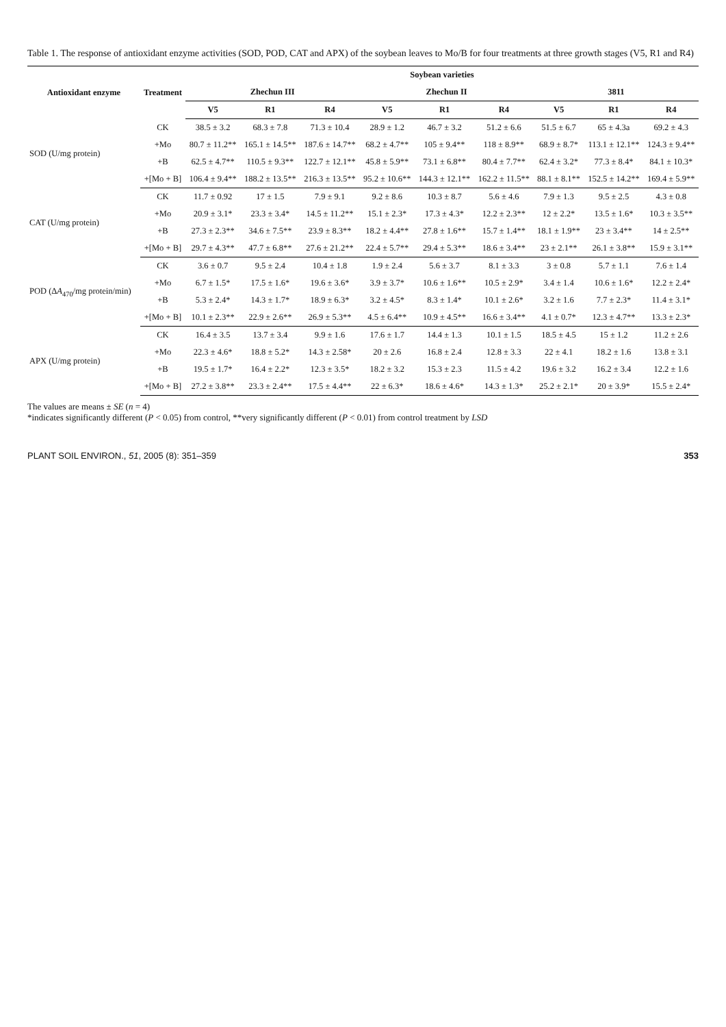Table 1. The response of antioxidant enzyme activities (SOD, POD, CAT and APX) of the soybean leaves to Mo/B for four treatments at three growth stages (V5, R1 and R4)
| Antioxidant enzyme | Treatment | Soybean varieties | | | | | | | | |
| --- | --- | --- | --- | --- | --- | --- | --- | --- | --- | --- |
| | | Zhechun III | | | Zhechun II | | | 3811 | | |
| | | V5 | R1 | R4 | V5 | R1 | R4 | V5 | R1 | R4 |
| SOD (U/mg protein) | CK | 38.5 ± 3.2 | 68.3 ± 7.8 | 71.3 ± 10.4 | 28.9 ± 1.2 | 46.7 ± 3.2 | 51.2 ± 6.6 | 51.5 ± 6.7 | 65 ± 4.3a | 69.2 ± 4.3 |
| | +Mo | 80.7 ± 11.2** | 165.1 ± 14.5** | 187.6 ± 14.7** | 68.2 ± 4.7** | 105 ± 9.4** | 118 ± 8.9** | 68.9 ± 8.7* | 113.1 ± 12.1** | 124.3 ± 9.4** |
| | +B | 62.5 ± 4.7** | 110.5 ± 9.3** | 122.7 ± 12.1** | 45.8 ± 5.9** | 73.1 ± 6.8** | 80.4 ± 7.7** | 62.4 ± 3.2* | 77.3 ± 8.4* | 84.1 ± 10.3* |
| | +[Mo + B] | 106.4 ± 9.4** | 188.2 ± 13.5** | 216.3 ± 13.5** | 95.2 ± 10.6** | 144.3 ± 12.1** | 162.2 ± 11.5** | 88.1 ± 8.1** | 152.5 ± 14.2** | 169.4 ± 5.9** |
| CAT (U/mg protein) | CK | 11.7 ± 0.92 | 17 ± 1.5 | 7.9 ± 9.1 | 9.2 ± 8.6 | 10.3 ± 8.7 | 5.6 ± 4.6 | 7.9 ± 1.3 | 9.5 ± 2.5 | 4.3 ± 0.8 |
| | +Mo | 20.9 ± 3.1* | 23.3 ± 3.4* | 14.5 ± 11.2** | 15.1 ± 2.3* | 17.3 ± 4.3* | 12.2 ± 2.3** | 12 ± 2.2* | 13.5 ± 1.6* | 10.3 ± 3.5** |
| | +B | 27.3 ± 2.3** | 34.6 ± 7.5** | 23.9 ± 8.3** | 18.2 ± 4.4** | 27.8 ± 1.6** | 15.7 ± 1.4** | 18.1 ± 1.9** | 23 ± 3.4** | 14 ± 2.5** |
| | +[Mo + B] | 29.7 ± 4.3** | 47.7 ± 6.8** | 27.6 ± 21.2** | 22.4 ± 5.7** | 29.4 ± 5.3** | 18.6 ± 3.4** | 23 ± 2.1** | 26.1 ± 3.8** | 15.9 ± 3.1** |
| POD (Δ A<sub>470</sub>/mg protein/min) | CK | 3.6 ± 0.7 | 9.5 ± 2.4 | 10.4 ± 1.8 | 1.9 ± 2.4 | 5.6 ± 3.7 | 8.1 ± 3.3 | 3 ± 0.8 | 5.7 ± 1.1 | 7.6 ± 1.4 |
| | +Mo | 6.7 ± 1.5* | 17.5 ± 1.6* | 19.6 ± 3.6* | 3.9 ± 3.7* | 10.6 ± 1.6** | 10.5 ± 2.9* | 3.4 ± 1.4 | 10.6 ± 1.6* | 12.2 ± 2.4* |
| | +B | 5.3 ± 2.4* | 14.3 ± 1.7* | 18.9 ± 6.3* | 3.2 ± 4.5* | 8.3 ± 1.4* | 10.1 ± 2.6* | 3.2 ± 1.6 | 7.7 ± 2.3* | 11.4 ± 3.1* |
| | +[Mo + B] | 10.1 ± 2.3** | 22.9 ± 2.6** | 26.9 ± 5.3** | 4.5 ± 6.4** | 10.9 ± 4.5** | 16.6 ± 3.4** | 4.1 ± 0.7* | 12.3 ± 4.7** | 13.3 ± 2.3* |
| APX (U/mg protein) | CK | 16.4 ± 3.5 | 13.7 ± 3.4 | 9.9 ± 1.6 | 17.6 ± 1.7 | 14.4 ± 1.3 | 10.1 ± 1.5 | 18.5 ± 4.5 | 15 ± 1.2 | 11.2 ± 2.6 |
| | +Mo | 22.3 ± 4.6* | 18.8 ± 5.2* | 14.3 ± 2.58* | 20 ± 2.6 | 16.8 ± 2.4 | 12.8 ± 3.3 | 22 ± 4.1 | 18.2 ± 1.6 | 13.8 ± 3.1 |
| | +B | 19.5 ± 1.7* | 16.4 ± 2.2* | 12.3 ± 3.5* | 18.2 ± 3.2 | 15.3 ± 2.3 | 11.5 ± 4.2 | 19.6 ± 3.2 | 16.2 ± 3.4 | 12.2 ± 1.6 |
| | +[Mo + B] | 27.2 ± 3.8** | 23.3 ± 2.4** | 17.5 ± 4.4** | 22 ± 6.3* | 18.6 ± 4.6* | 14.3 ± 1.3* | 25.2 ± 2.1* | 20 ± 3.9* | 15.5 ± 2.4* |
The values are means ± SE (n = 4)
*indicates significantly different (P < 0.05) from control, **very significantly different (P < 0.01) from control treatment by LSD
PLANT SOIL ENVIRON., 51, 2005 (8): 351–359 353